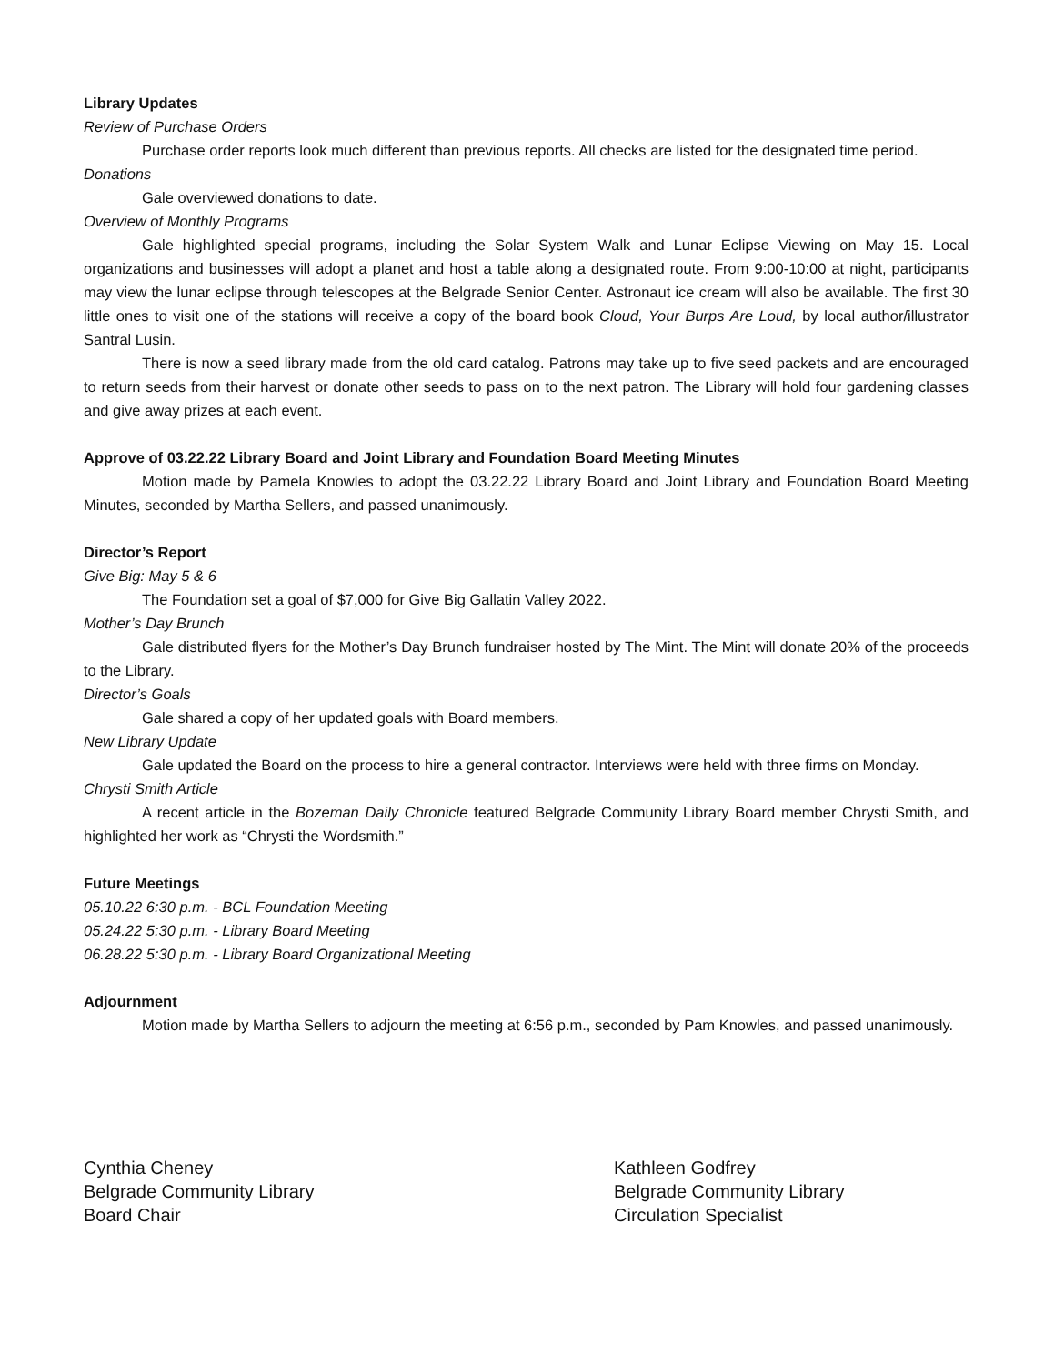Library Updates
Review of Purchase Orders
Purchase order reports look much different than previous reports. All checks are listed for the designated time period.
Donations
Gale overviewed donations to date.
Overview of Monthly Programs
Gale highlighted special programs, including the Solar System Walk and Lunar Eclipse Viewing on May 15. Local organizations and businesses will adopt a planet and host a table along a designated route. From 9:00-10:00 at night, participants may view the lunar eclipse through telescopes at the Belgrade Senior Center. Astronaut ice cream will also be available. The first 30 little ones to visit one of the stations will receive a copy of the board book Cloud, Your Burps Are Loud, by local author/illustrator Santral Lusin.
There is now a seed library made from the old card catalog. Patrons may take up to five seed packets and are encouraged to return seeds from their harvest or donate other seeds to pass on to the next patron. The Library will hold four gardening classes and give away prizes at each event.
Approve of 03.22.22 Library Board and Joint Library and Foundation Board Meeting Minutes
Motion made by Pamela Knowles to adopt the 03.22.22 Library Board and Joint Library and Foundation Board Meeting Minutes, seconded by Martha Sellers, and passed unanimously.
Director’s Report
Give Big: May 5 & 6
The Foundation set a goal of $7,000 for Give Big Gallatin Valley 2022.
Mother’s Day Brunch
Gale distributed flyers for the Mother’s Day Brunch fundraiser hosted by The Mint. The Mint will donate 20% of the proceeds to the Library.
Director’s Goals
Gale shared a copy of her updated goals with Board members.
New Library Update
Gale updated the Board on the process to hire a general contractor. Interviews were held with three firms on Monday.
Chrysti Smith Article
A recent article in the Bozeman Daily Chronicle featured Belgrade Community Library Board member Chrysti Smith, and highlighted her work as “Chrysti the Wordsmith.”
Future Meetings
05.10.22 6:30 p.m. - BCL Foundation Meeting
05.24.22 5:30 p.m. - Library Board Meeting
06.28.22 5:30 p.m. - Library Board Organizational Meeting
Adjournment
Motion made by Martha Sellers to adjourn the meeting at 6:56 p.m., seconded by Pam Knowles, and passed unanimously.
Cynthia Cheney
Belgrade Community Library
Board Chair
Kathleen Godfrey
Belgrade Community Library
Circulation Specialist